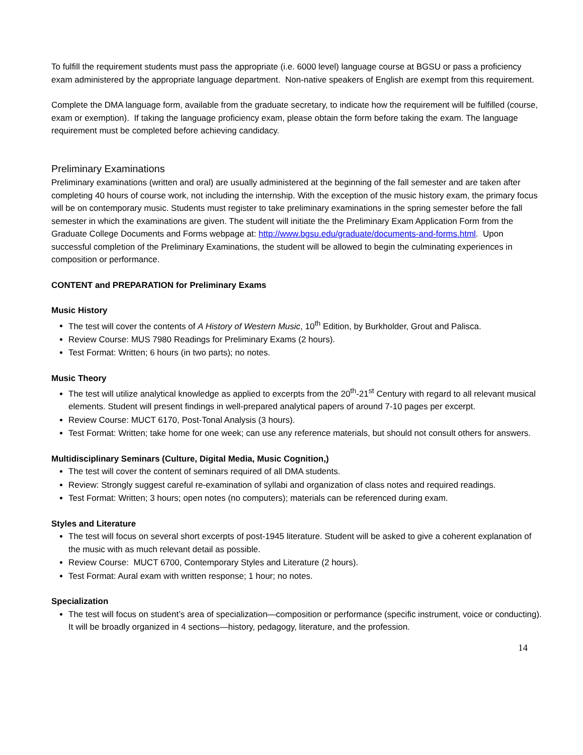To fulfill the requirement students must pass the appropriate (i.e. 6000 level) language course at BGSU or pass a proficiency exam administered by the appropriate language department. Non-native speakers of English are exempt from this requirement.
Complete the DMA language form, available from the graduate secretary, to indicate how the requirement will be fulfilled (course, exam or exemption). If taking the language proficiency exam, please obtain the form before taking the exam. The language requirement must be completed before achieving candidacy.
Preliminary Examinations
Preliminary examinations (written and oral) are usually administered at the beginning of the fall semester and are taken after completing 40 hours of course work, not including the internship. With the exception of the music history exam, the primary focus will be on contemporary music. Students must register to take preliminary examinations in the spring semester before the fall semester in which the examinations are given. The student will initiate the the Preliminary Exam Application Form from the Graduate College Documents and Forms webpage at: http://www.bgsu.edu/graduate/documents-and-forms.html. Upon successful completion of the Preliminary Examinations, the student will be allowed to begin the culminating experiences in composition or performance.
CONTENT and PREPARATION for Preliminary Exams
Music History
The test will cover the contents of A History of Western Music, 10<sup>th</sup> Edition, by Burkholder, Grout and Palisca.
Review Course: MUS 7980 Readings for Preliminary Exams (2 hours).
Test Format: Written; 6 hours (in two parts); no notes.
Music Theory
The test will utilize analytical knowledge as applied to excerpts from the 20<sup>th</sup>-21<sup>st</sup> Century with regard to all relevant musical elements. Student will present findings in well-prepared analytical papers of around 7-10 pages per excerpt.
Review Course: MUCT 6170, Post-Tonal Analysis (3 hours).
Test Format: Written; take home for one week; can use any reference materials, but should not consult others for answers.
Multidisciplinary Seminars (Culture, Digital Media, Music Cognition,)
The test will cover the content of seminars required of all DMA students.
Review: Strongly suggest careful re-examination of syllabi and organization of class notes and required readings.
Test Format: Written; 3 hours; open notes (no computers); materials can be referenced during exam.
Styles and Literature
The test will focus on several short excerpts of post-1945 literature. Student will be asked to give a coherent explanation of the music with as much relevant detail as possible.
Review Course: MUCT 6700, Contemporary Styles and Literature (2 hours).
Test Format: Aural exam with written response; 1 hour; no notes.
Specialization
The test will focus on student’s area of specialization—composition or performance (specific instrument, voice or conducting). It will be broadly organized in 4 sections—history, pedagogy, literature, and the profession.
14